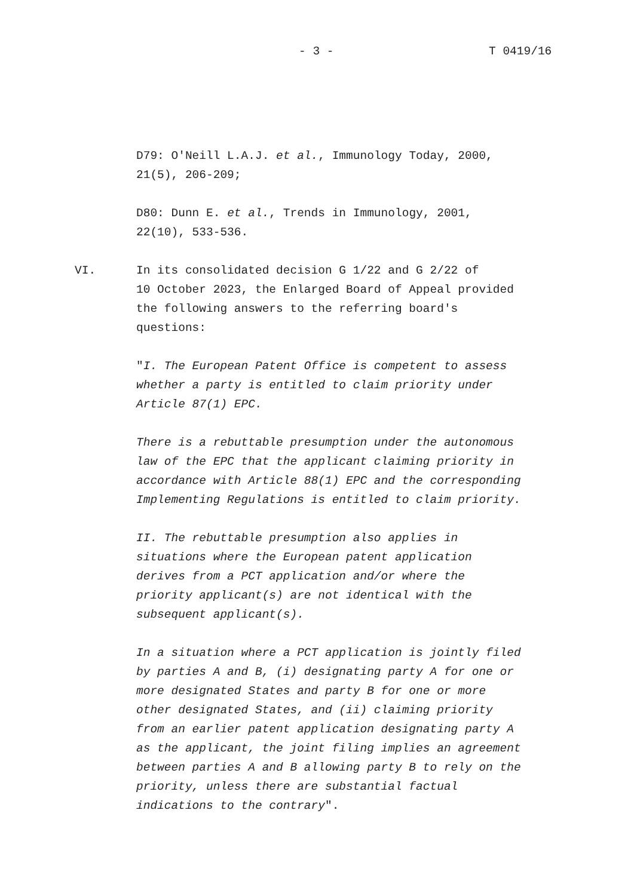- 3 - T 0419/16
D79: O'Neill L.A.J. et al., Immunology Today, 2000,
21(5), 206-209;
D80: Dunn E. et al., Trends in Immunology, 2001,
22(10), 533-536.
VI. In its consolidated decision G 1/22 and G 2/22 of
10 October 2023, the Enlarged Board of Appeal provided
the following answers to the referring board's
questions:
"I. The European Patent Office is competent to assess
whether a party is entitled to claim priority under
Article 87(1) EPC.
There is a rebuttable presumption under the autonomous
law of the EPC that the applicant claiming priority in
accordance with Article 88(1) EPC and the corresponding
Implementing Regulations is entitled to claim priority.
II. The rebuttable presumption also applies in
situations where the European patent application
derives from a PCT application and/or where the
priority applicant(s) are not identical with the
subsequent applicant(s).
In a situation where a PCT application is jointly filed
by parties A and B, (i) designating party A for one or
more designated States and party B for one or more
other designated States, and (ii) claiming priority
from an earlier patent application designating party A
as the applicant, the joint filing implies an agreement
between parties A and B allowing party B to rely on the
priority, unless there are substantial factual
indications to the contrary".